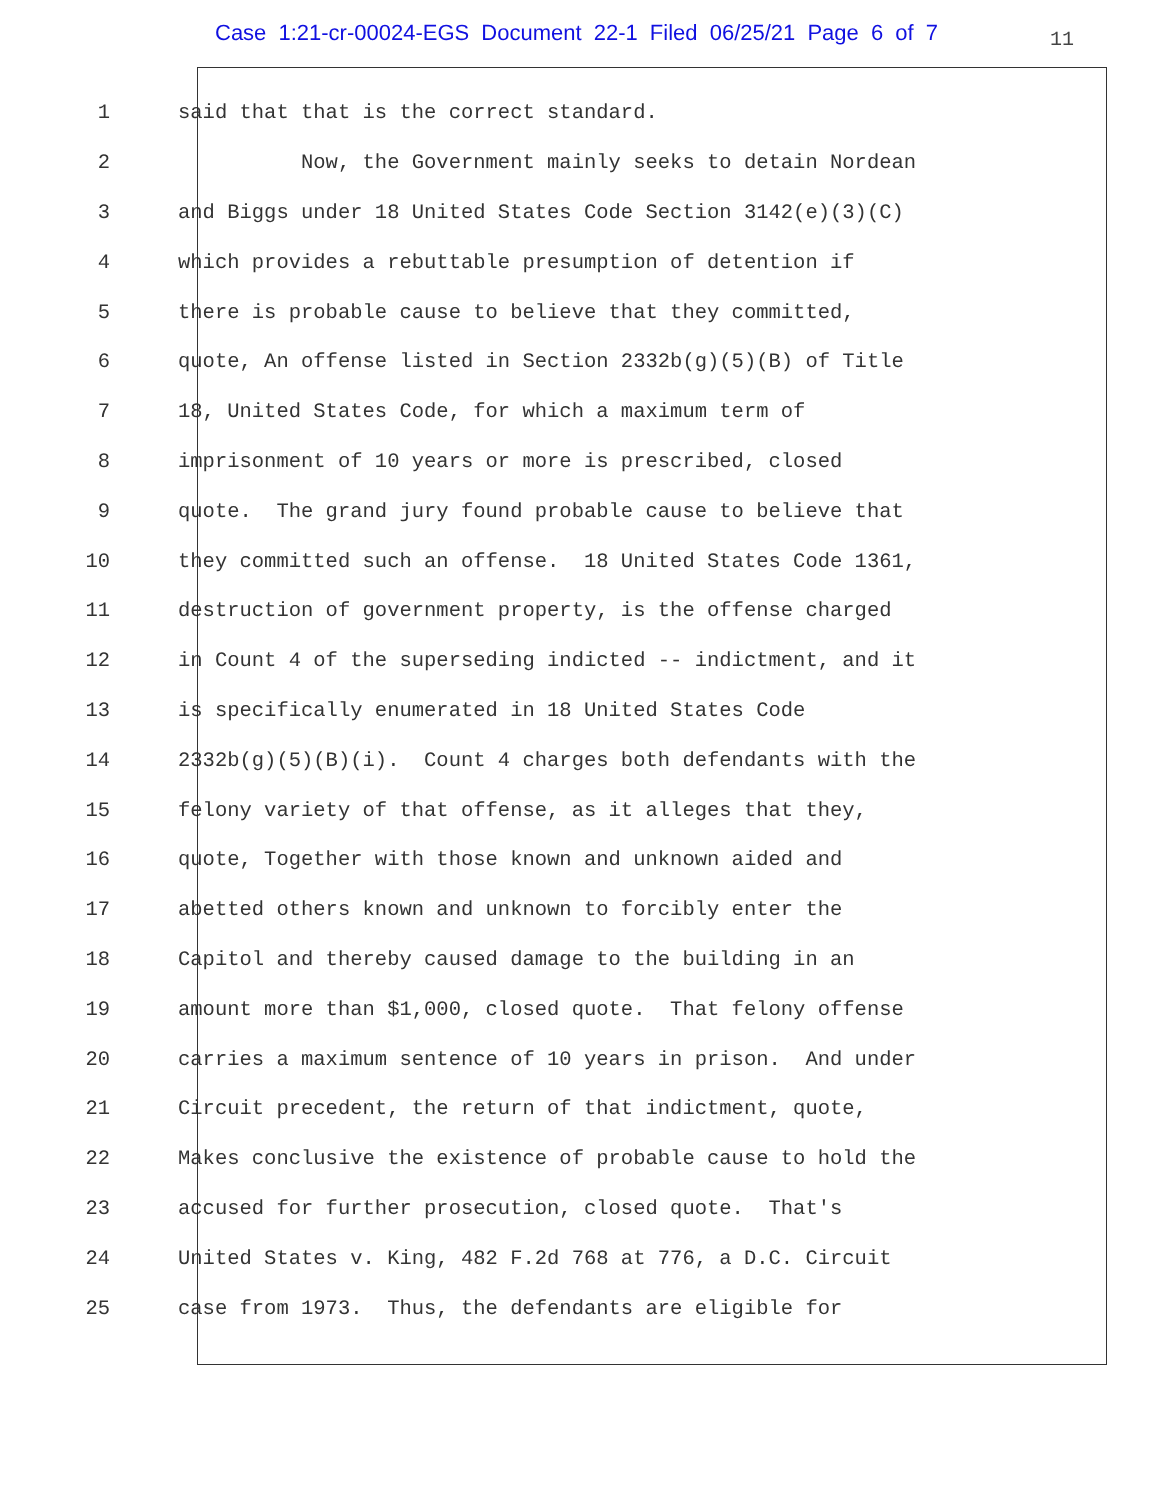Case 1:21-cr-00024-EGS Document 22-1 Filed 06/25/21 Page 6 of 7
11
1 said that that is the correct standard.
2 Now, the Government mainly seeks to detain Nordean
3 and Biggs under 18 United States Code Section 3142(e)(3)(C)
4 which provides a rebuttable presumption of detention if
5 there is probable cause to believe that they committed,
6 quote, An offense listed in Section 2332b(g)(5)(B) of Title
7 18, United States Code, for which a maximum term of
8 imprisonment of 10 years or more is prescribed, closed
9 quote. The grand jury found probable cause to believe that
10 they committed such an offense. 18 United States Code 1361,
11 destruction of government property, is the offense charged
12 in Count 4 of the superseding indicted -- indictment, and it
13 is specifically enumerated in 18 United States Code
14 2332b(g)(5)(B)(i). Count 4 charges both defendants with the
15 felony variety of that offense, as it alleges that they,
16 quote, Together with those known and unknown aided and
17 abetted others known and unknown to forcibly enter the
18 Capitol and thereby caused damage to the building in an
19 amount more than $1,000, closed quote. That felony offense
20 carries a maximum sentence of 10 years in prison. And under
21 Circuit precedent, the return of that indictment, quote,
22 Makes conclusive the existence of probable cause to hold the
23 accused for further prosecution, closed quote. That's
24 United States v. King, 482 F.2d 768 at 776, a D.C. Circuit
25 case from 1973. Thus, the defendants are eligible for